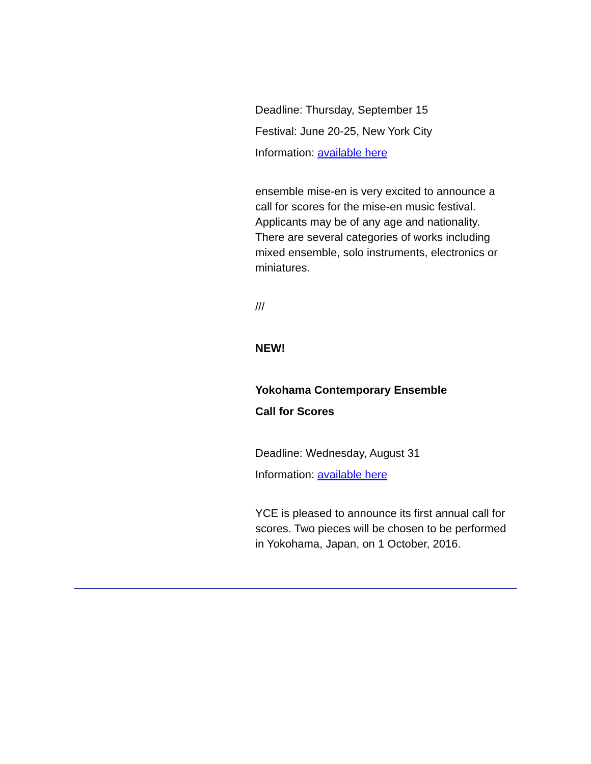Deadline: Thursday, September 15
Festival: June 20-25, New York City
Information: available here
ensemble mise-en is very excited to announce a call for scores for the mise-en music festival. Applicants may be of any age and nationality. There are several categories of works including mixed ensemble, solo instruments, electronics or miniatures.
///
NEW!
Yokohama Contemporary Ensemble
Call for Scores
Deadline: Wednesday, August 31
Information: available here
YCE is pleased to announce its first annual call for scores. Two pieces will be chosen to be performed in Yokohama, Japan, on 1 October, 2016.